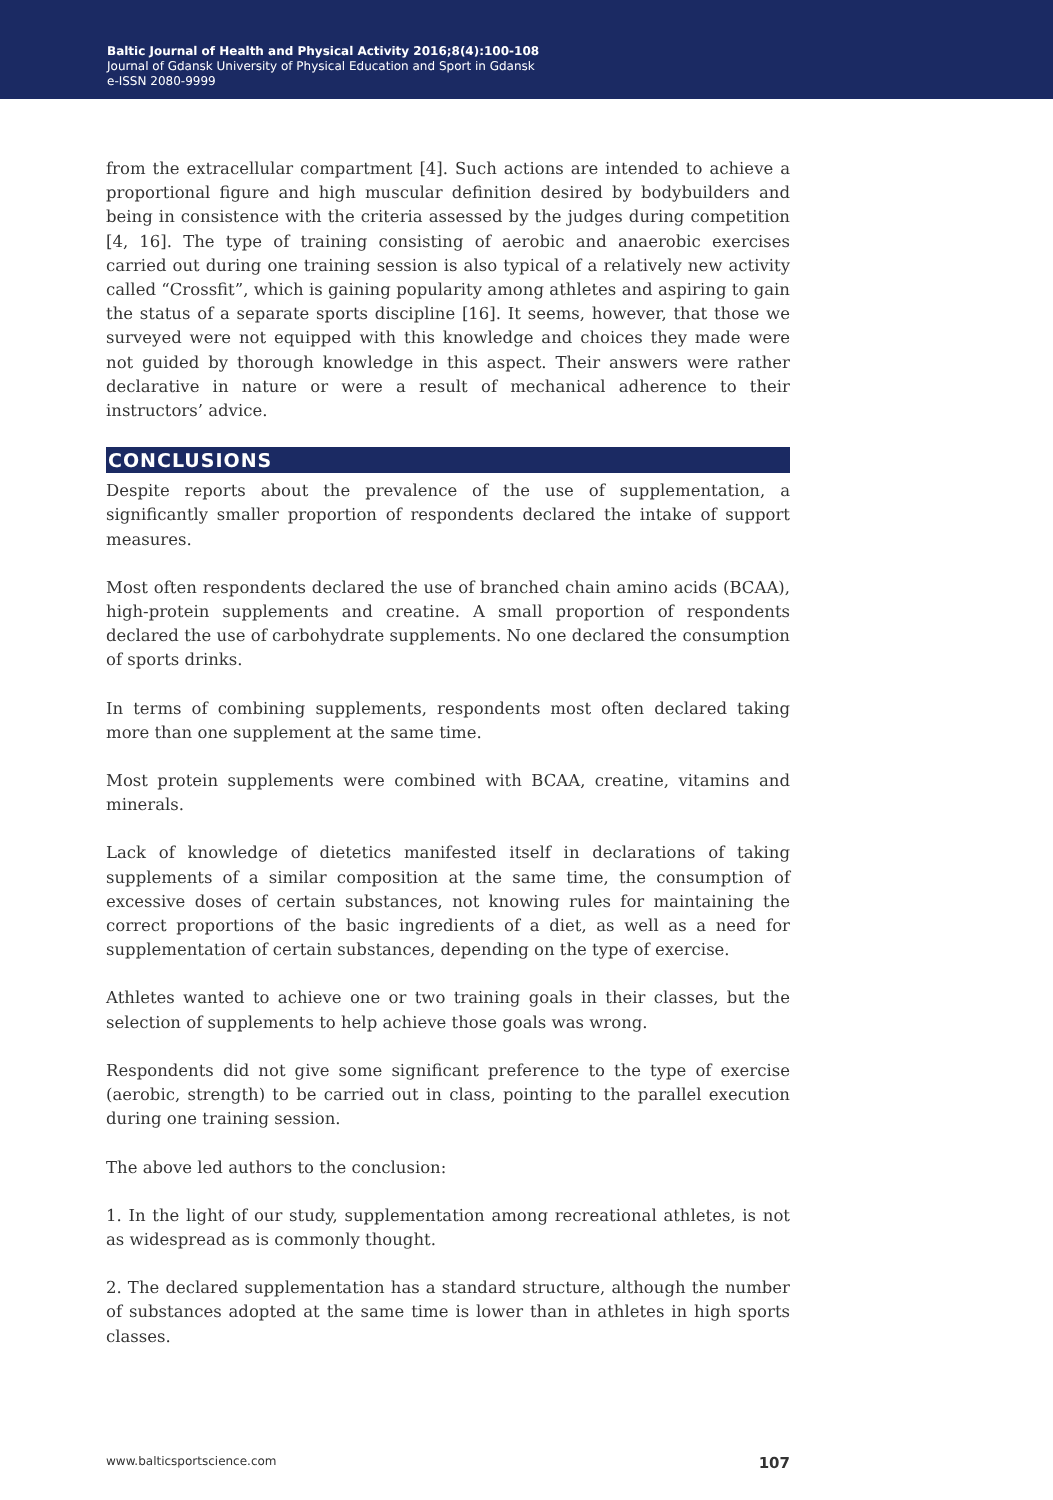Baltic Journal of Health and Physical Activity 2016;8(4):100-108
Journal of Gdansk University of Physical Education and Sport in Gdansk
e-ISSN 2080-9999
from the extracellular compartment [4]. Such actions are intended to achieve a proportional figure and high muscular definition desired by bodybuilders and being in consistence with the criteria assessed by the judges during competition [4, 16]. The type of training consisting of aerobic and anaerobic exercises carried out during one training session is also typical of a relatively new activity called “Crossfit”, which is gaining popularity among athletes and aspiring to gain the status of a separate sports discipline [16]. It seems, however, that those we surveyed were not equipped with this knowledge and choices they made were not guided by thorough knowledge in this aspect. Their answers were rather declarative in nature or were a result of mechanical adherence to their instructors’ advice.
CONCLUSIONS
Despite reports about the prevalence of the use of supplementation, a significantly smaller proportion of respondents declared the intake of support measures.
Most often respondents declared the use of branched chain amino acids (BCAA), high-protein supplements and creatine. A small proportion of respondents declared the use of carbohydrate supplements. No one declared the consumption of sports drinks.
In terms of combining supplements, respondents most often declared taking more than one supplement at the same time.
Most protein supplements were combined with BCAA, creatine, vitamins and minerals.
Lack of knowledge of dietetics manifested itself in declarations of taking supplements of a similar composition at the same time, the consumption of excessive doses of certain substances, not knowing rules for maintaining the correct proportions of the basic ingredients of a diet, as well as a need for supplementation of certain substances, depending on the type of exercise.
Athletes wanted to achieve one or two training goals in their classes, but the selection of supplements to help achieve those goals was wrong.
Respondents did not give some significant preference to the type of exercise (aerobic, strength) to be carried out in class, pointing to the parallel execution during one training session.
The above led authors to the conclusion:
1. In the light of our study, supplementation among recreational athletes, is not as widespread as is commonly thought.
2. The declared supplementation has a standard structure, although the number of substances adopted at the same time is lower than in athletes in high sports classes.
www.balticsportscience.com 107